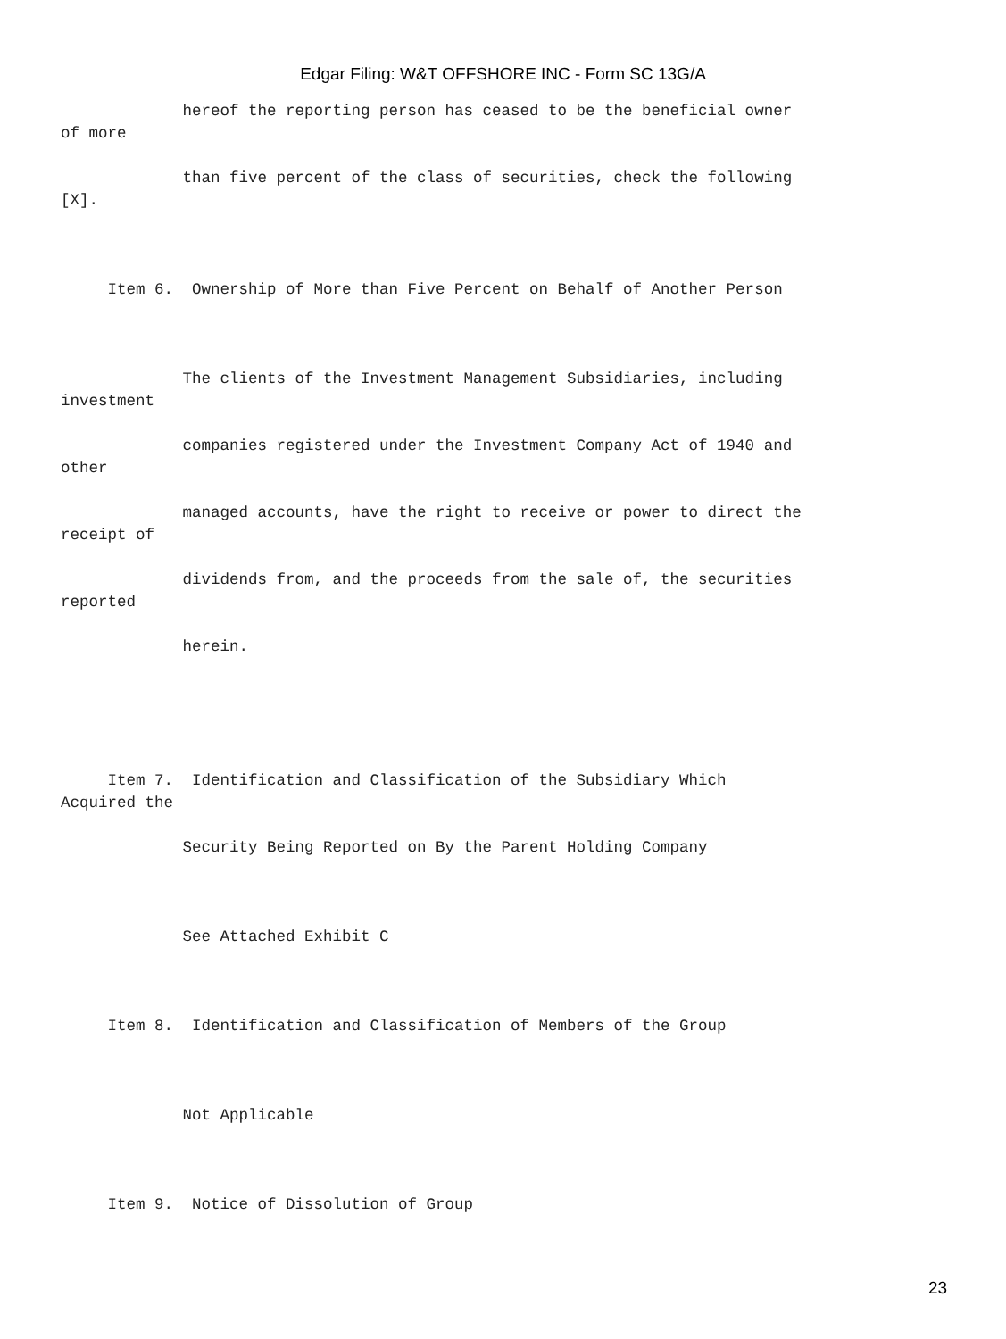Edgar Filing: W&T OFFSHORE INC - Form SC 13G/A
hereof the reporting person has ceased to be the beneficial owner of more
than five percent of the class of securities, check the following [X].
Item 6. Ownership of More than Five Percent on Behalf of Another Person
The clients of the Investment Management Subsidiaries, including investment
companies registered under the Investment Company Act of 1940 and other
managed accounts, have the right to receive or power to direct the receipt of
dividends from, and the proceeds from the sale of, the securities reported
herein.
Item 7. Identification and Classification of the Subsidiary Which Acquired the
Security Being Reported on By the Parent Holding Company
See Attached Exhibit C
Item 8. Identification and Classification of Members of the Group
Not Applicable
Item 9. Notice of Dissolution of Group
23